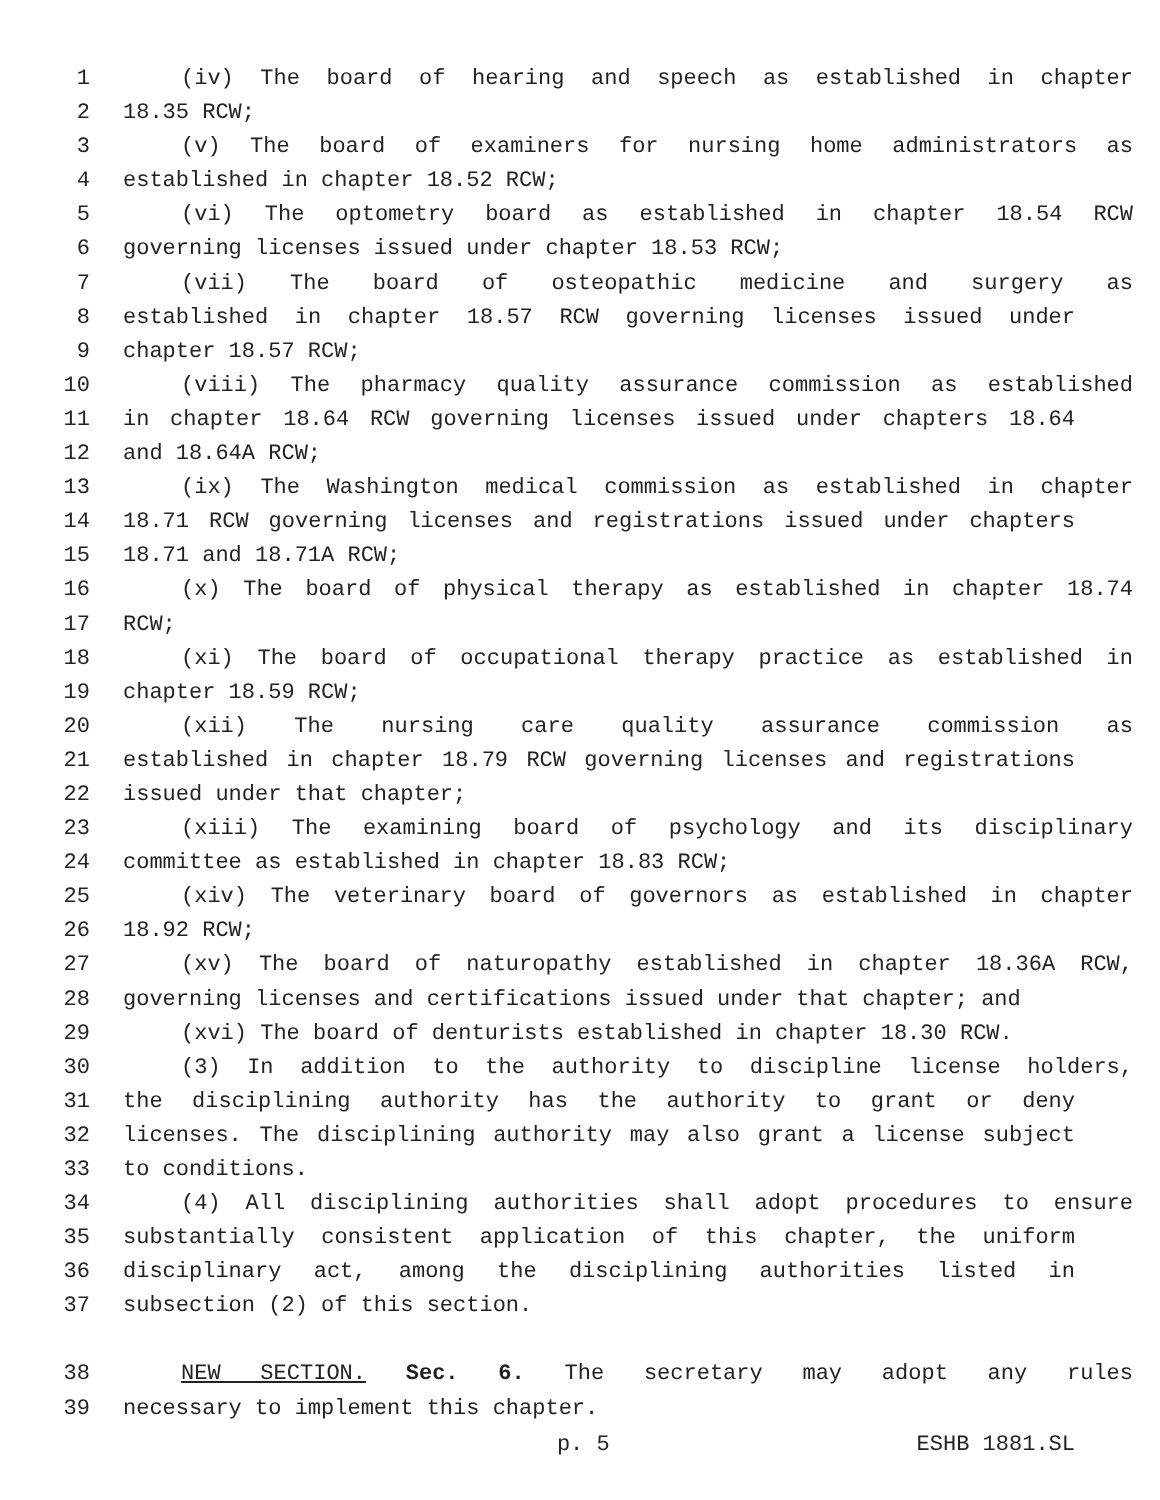1 (iv) The board of hearing and speech as established in chapter
2 18.35 RCW;
3 (v) The board of examiners for nursing home administrators as
4 established in chapter 18.52 RCW;
5 (vi) The optometry board as established in chapter 18.54 RCW
6 governing licenses issued under chapter 18.53 RCW;
7 (vii) The board of osteopathic medicine and surgery as
8 established in chapter 18.57 RCW governing licenses issued under
9 chapter 18.57 RCW;
10 (viii) The pharmacy quality assurance commission as established
11 in chapter 18.64 RCW governing licenses issued under chapters 18.64
12 and 18.64A RCW;
13 (ix) The Washington medical commission as established in chapter
14 18.71 RCW governing licenses and registrations issued under chapters
15 18.71 and 18.71A RCW;
16 (x) The board of physical therapy as established in chapter 18.74
17 RCW;
18 (xi) The board of occupational therapy practice as established in
19 chapter 18.59 RCW;
20 (xii) The nursing care quality assurance commission as
21 established in chapter 18.79 RCW governing licenses and registrations
22 issued under that chapter;
23 (xiii) The examining board of psychology and its disciplinary
24 committee as established in chapter 18.83 RCW;
25 (xiv) The veterinary board of governors as established in chapter
26 18.92 RCW;
27 (xv) The board of naturopathy established in chapter 18.36A RCW,
28 governing licenses and certifications issued under that chapter; and
29 (xvi) The board of denturists established in chapter 18.30 RCW.
30 (3) In addition to the authority to discipline license holders,
31 the disciplining authority has the authority to grant or deny
32 licenses. The disciplining authority may also grant a license subject
33 to conditions.
34 (4) All disciplining authorities shall adopt procedures to ensure
35 substantially consistent application of this chapter, the uniform
36 disciplinary act, among the disciplining authorities listed in
37 subsection (2) of this section.
38 NEW SECTION. Sec. 6. The secretary may adopt any rules
39 necessary to implement this chapter.
p. 5 ESHB 1881.SL